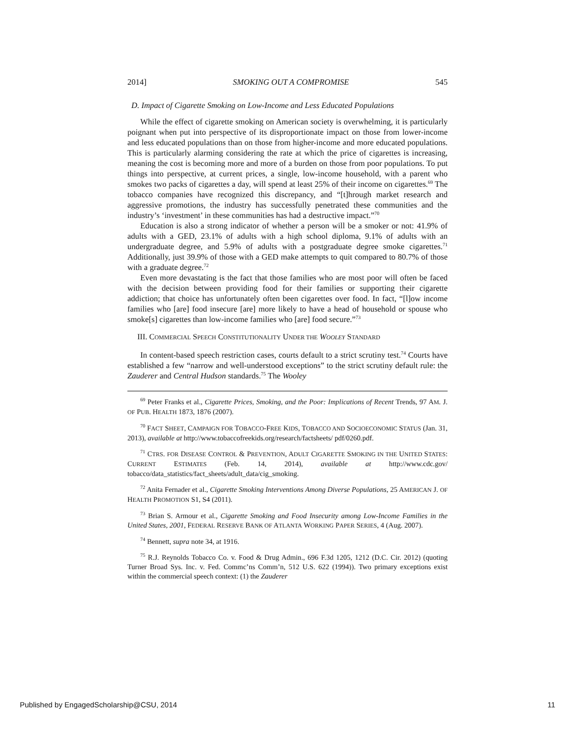2014] SMOKING OUT A COMPROMISE 545
D. Impact of Cigarette Smoking on Low-Income and Less Educated Populations
While the effect of cigarette smoking on American society is overwhelming, it is particularly poignant when put into perspective of its disproportionate impact on those from lower-income and less educated populations than on those from higher-income and more educated populations. This is particularly alarming considering the rate at which the price of cigarettes is increasing, meaning the cost is becoming more and more of a burden on those from poor populations. To put things into perspective, at current prices, a single, low-income household, with a parent who smokes two packs of cigarettes a day, will spend at least 25% of their income on cigarettes.<sup>69</sup> The tobacco companies have recognized this discrepancy, and “[t]hrough market research and aggressive promotions, the industry has successfully penetrated these communities and the industry’s ‘investment’ in these communities has had a destructive impact.”<sup>70</sup>
Education is also a strong indicator of whether a person will be a smoker or not: 41.9% of adults with a GED, 23.1% of adults with a high school diploma, 9.1% of adults with an undergraduate degree, and 5.9% of adults with a postgraduate degree smoke cigarettes.<sup>71</sup> Additionally, just 39.9% of those with a GED make attempts to quit compared to 80.7% of those with a graduate degree.<sup>72</sup>
Even more devastating is the fact that those families who are most poor will often be faced with the decision between providing food for their families or supporting their cigarette addiction; that choice has unfortunately often been cigarettes over food. In fact, “[l]ow income families who [are] food insecure [are] more likely to have a head of household or spouse who smoke[s] cigarettes than low-income families who [are] food secure.”<sup>73</sup>
III. COMMERCIAL SPEECH CONSTITUTIONALITY UNDER THE WOOLEY STANDARD
In content-based speech restriction cases, courts default to a strict scrutiny test.<sup>74</sup> Courts have established a few “narrow and well-understood exceptions” to the strict scrutiny default rule: the Zauderer and Central Hudson standards.<sup>75</sup> The Wooley
<sup>69</sup> Peter Franks et al., Cigarette Prices, Smoking, and the Poor: Implications of Recent Trends, 97 AM. J. OF PUB. HEALTH 1873, 1876 (2007).
<sup>70</sup> FACT SHEET, CAMPAIGN FOR TOBACCO-FREE KIDS, TOBACCO AND SOCIOECONOMIC STATUS (Jan. 31, 2013), available at http://www.tobaccofreekids.org/research/factsheets/ pdf/0260.pdf.
<sup>71</sup> CTRS. FOR DISEASE CONTROL & PREVENTION, ADULT CIGARETTE SMOKING IN THE UNITED STATES: CURRENT ESTIMATES (Feb. 14, 2014), available at http://www.cdc.gov/ tobacco/data_statistics/fact_sheets/adult_data/cig_smoking.
<sup>72</sup> Anita Fernader et al., Cigarette Smoking Interventions Among Diverse Populations, 25 AMERICAN J. OF HEALTH PROMOTION S1, S4 (2011).
<sup>73</sup> Brian S. Armour et al., Cigarette Smoking and Food Insecurity among Low-Income Families in the United States, 2001, FEDERAL RESERVE BANK OF ATLANTA WORKING PAPER SERIES, 4 (Aug. 2007).
<sup>74</sup> Bennett, supra note 34, at 1916.
<sup>75</sup> R.J. Reynolds Tobacco Co. v. Food & Drug Admin., 696 F.3d 1205, 1212 (D.C. Cir. 2012) (quoting Turner Broad Sys. Inc. v. Fed. Commc’ns Comm’n, 512 U.S. 622 (1994)). Two primary exceptions exist within the commercial speech context: (1) the Zauderer
Published by EngagedScholarship@CSU, 2014 11